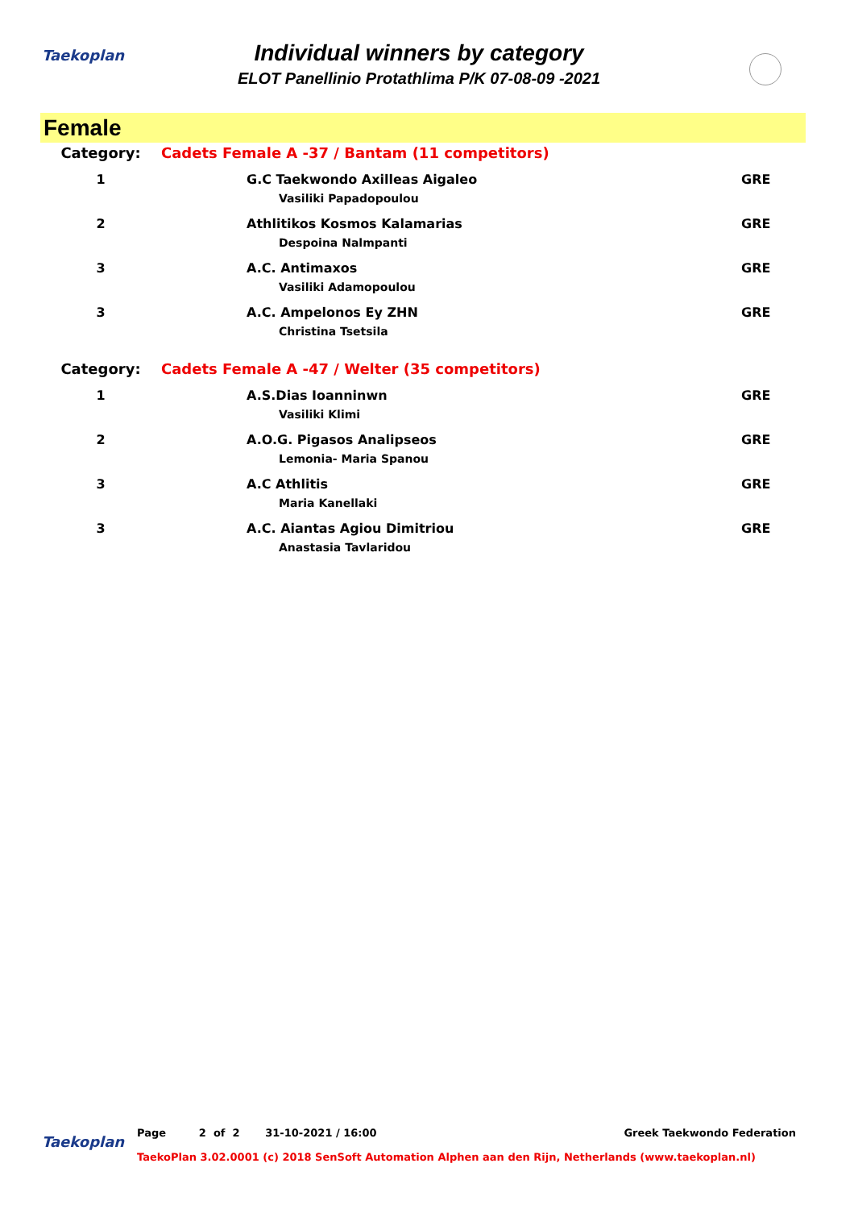Taekoplan
Individual winners by category
ELOT Panellinio Protathlima P/K 07-08-09 -2021
Female
| Category: | Cadets Female A -37 / Bantam (11 competitors) | |
| 1 | G.C Taekwondo Axilleas Aigaleo Vasiliki Papadopoulou | GRE |
| 2 | Athlitikos Kosmos Kalamarias Despoina Nalmpanti | GRE |
| 3 | A.C. Antimaxos Vasiliki Adamopoulou | GRE |
| 3 | A.C. Ampelonos Ey ZHN Christina Tsetsila | GRE |
| Category: | Cadets Female A -47 / Welter (35 competitors) | |
| 1 | A.S.Dias Ioanninwn Vasiliki Klimi | GRE |
| 2 | A.O.G. Pigasos Analipseos Lemonia- Maria Spanou | GRE |
| 3 | A.C Athlitis Maria Kanellaki | GRE |
| 3 | A.C. Aiantas Agiou Dimitriou Anastasia Tavlaridou | GRE |
Taekoplan
Page 2 of 2 31-10-2021 / 16:00 Greek Taekwondo Federation
TaekoPlan 3.02.0001 (c) 2018 SenSoft Automation Alphen aan den Rijn, Netherlands (www.taekoplan.nl)